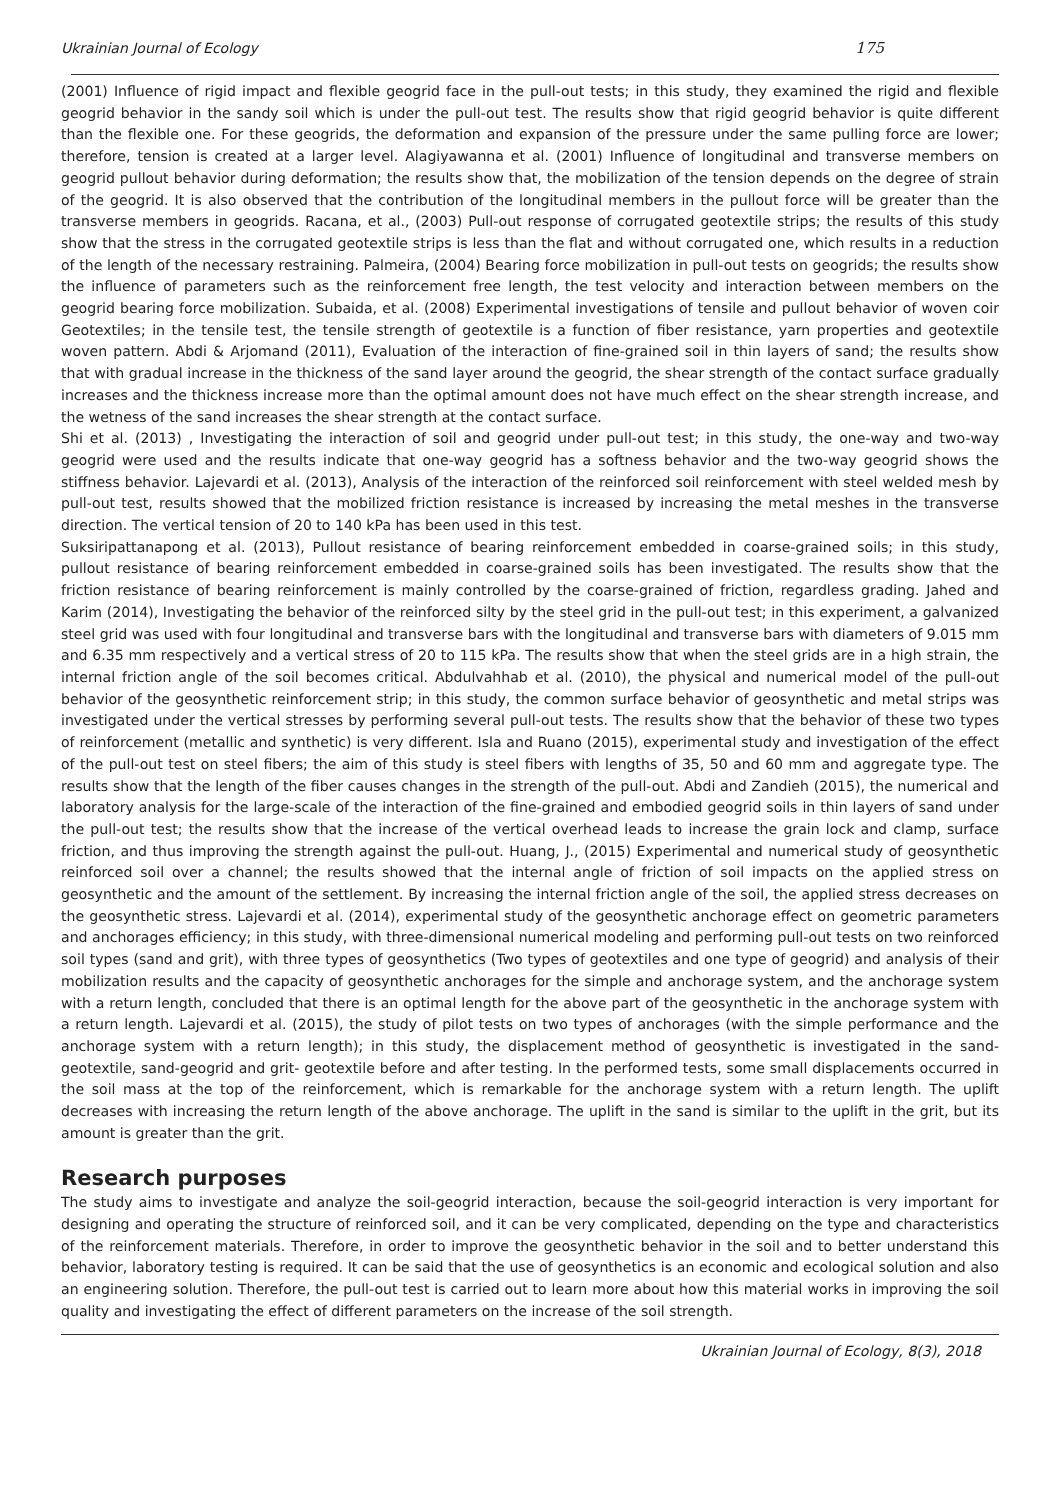Ukrainian Journal of Ecology 175
(2001) Influence of rigid impact and flexible geogrid face in the pull-out tests; in this study, they examined the rigid and flexible geogrid behavior in the sandy soil which is under the pull-out test. The results show that rigid geogrid behavior is quite different than the flexible one. For these geogrids, the deformation and expansion of the pressure under the same pulling force are lower; therefore, tension is created at a larger level. Alagiyawanna et al. (2001) Influence of longitudinal and transverse members on geogrid pullout behavior during deformation; the results show that, the mobilization of the tension depends on the degree of strain of the geogrid. It is also observed that the contribution of the longitudinal members in the pullout force will be greater than the transverse members in geogrids. Racana, et al., (2003) Pull-out response of corrugated geotextile strips; the results of this study show that the stress in the corrugated geotextile strips is less than the flat and without corrugated one, which results in a reduction of the length of the necessary restraining. Palmeira, (2004) Bearing force mobilization in pull-out tests on geogrids; the results show the influence of parameters such as the reinforcement free length, the test velocity and interaction between members on the geogrid bearing force mobilization. Subaida, et al. (2008) Experimental investigations of tensile and pullout behavior of woven coir Geotextiles; in the tensile test, the tensile strength of geotextile is a function of fiber resistance, yarn properties and geotextile woven pattern. Abdi & Arjomand (2011), Evaluation of the interaction of fine-grained soil in thin layers of sand; the results show that with gradual increase in the thickness of the sand layer around the geogrid, the shear strength of the contact surface gradually increases and the thickness increase more than the optimal amount does not have much effect on the shear strength increase, and the wetness of the sand increases the shear strength at the contact surface.
Shi et al. (2013) , Investigating the interaction of soil and geogrid under pull-out test; in this study, the one-way and two-way geogrid were used and the results indicate that one-way geogrid has a softness behavior and the two-way geogrid shows the stiffness behavior. Lajevardi et al. (2013), Analysis of the interaction of the reinforced soil reinforcement with steel welded mesh by pull-out test, results showed that the mobilized friction resistance is increased by increasing the metal meshes in the transverse direction. The vertical tension of 20 to 140 kPa has been used in this test.
Suksiripattanapong et al. (2013), Pullout resistance of bearing reinforcement embedded in coarse-grained soils; in this study, pullout resistance of bearing reinforcement embedded in coarse-grained soils has been investigated. The results show that the friction resistance of bearing reinforcement is mainly controlled by the coarse-grained of friction, regardless grading. Jahed and Karim (2014), Investigating the behavior of the reinforced silty by the steel grid in the pull-out test; in this experiment, a galvanized steel grid was used with four longitudinal and transverse bars with the longitudinal and transverse bars with diameters of 9.015 mm and 6.35 mm respectively and a vertical stress of 20 to 115 kPa. The results show that when the steel grids are in a high strain, the internal friction angle of the soil becomes critical. Abdulvahhab et al. (2010), the physical and numerical model of the pull-out behavior of the geosynthetic reinforcement strip; in this study, the common surface behavior of geosynthetic and metal strips was investigated under the vertical stresses by performing several pull-out tests. The results show that the behavior of these two types of reinforcement (metallic and synthetic) is very different. Isla and Ruano (2015), experimental study and investigation of the effect of the pull-out test on steel fibers; the aim of this study is steel fibers with lengths of 35, 50 and 60 mm and aggregate type. The results show that the length of the fiber causes changes in the strength of the pull-out. Abdi and Zandieh (2015), the numerical and laboratory analysis for the large-scale of the interaction of the fine-grained and embodied geogrid soils in thin layers of sand under the pull-out test; the results show that the increase of the vertical overhead leads to increase the grain lock and clamp, surface friction, and thus improving the strength against the pull-out. Huang, J., (2015) Experimental and numerical study of geosynthetic reinforced soil over a channel; the results showed that the internal angle of friction of soil impacts on the applied stress on geosynthetic and the amount of the settlement. By increasing the internal friction angle of the soil, the applied stress decreases on the geosynthetic stress. Lajevardi et al. (2014), experimental study of the geosynthetic anchorage effect on geometric parameters and anchorages efficiency; in this study, with three-dimensional numerical modeling and performing pull-out tests on two reinforced soil types (sand and grit), with three types of geosynthetics (Two types of geotextiles and one type of geogrid) and analysis of their mobilization results and the capacity of geosynthetic anchorages for the simple and anchorage system, and the anchorage system with a return length, concluded that there is an optimal length for the above part of the geosynthetic in the anchorage system with a return length. Lajevardi et al. (2015), the study of pilot tests on two types of anchorages (with the simple performance and the anchorage system with a return length); in this study, the displacement method of geosynthetic is investigated in the sand-geotextile, sand-geogrid and grit- geotextile before and after testing. In the performed tests, some small displacements occurred in the soil mass at the top of the reinforcement, which is remarkable for the anchorage system with a return length. The uplift decreases with increasing the return length of the above anchorage. The uplift in the sand is similar to the uplift in the grit, but its amount is greater than the grit.
Research purposes
The study aims to investigate and analyze the soil-geogrid interaction, because the soil-geogrid interaction is very important for designing and operating the structure of reinforced soil, and it can be very complicated, depending on the type and characteristics of the reinforcement materials. Therefore, in order to improve the geosynthetic behavior in the soil and to better understand this behavior, laboratory testing is required. It can be said that the use of geosynthetics is an economic and ecological solution and also an engineering solution. Therefore, the pull-out test is carried out to learn more about how this material works in improving the soil quality and investigating the effect of different parameters on the increase of the soil strength.
Ukrainian Journal of Ecology, 8(3), 2018